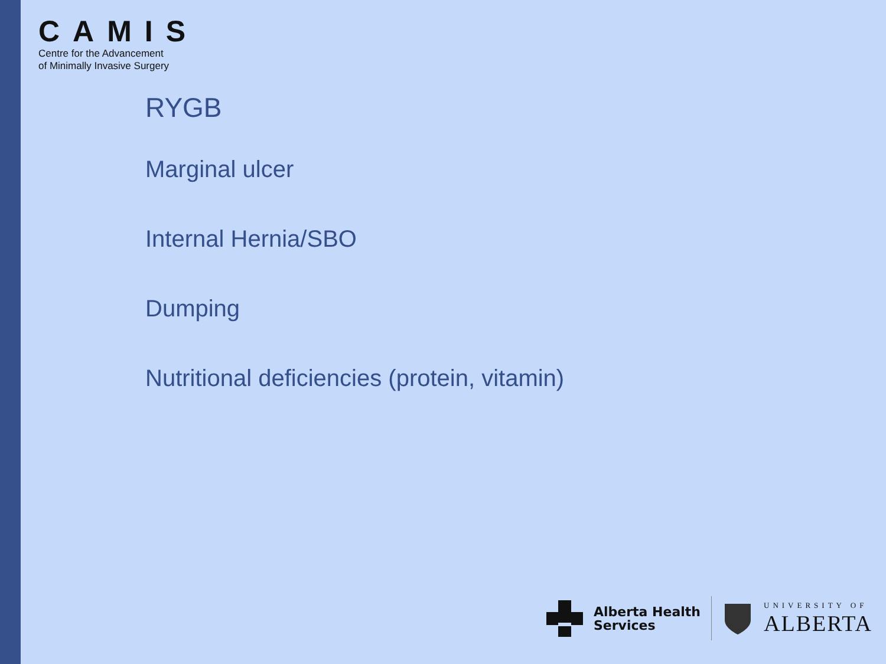CAMIS
Centre for the Advancement
of Minimally Invasive Surgery
RYGB
Marginal ulcer
Internal Hernia/SBO
Dumping
Nutritional deficiencies (protein, vitamin)
Alberta Health
Services
UNIVERSITY OF
ALBERTA